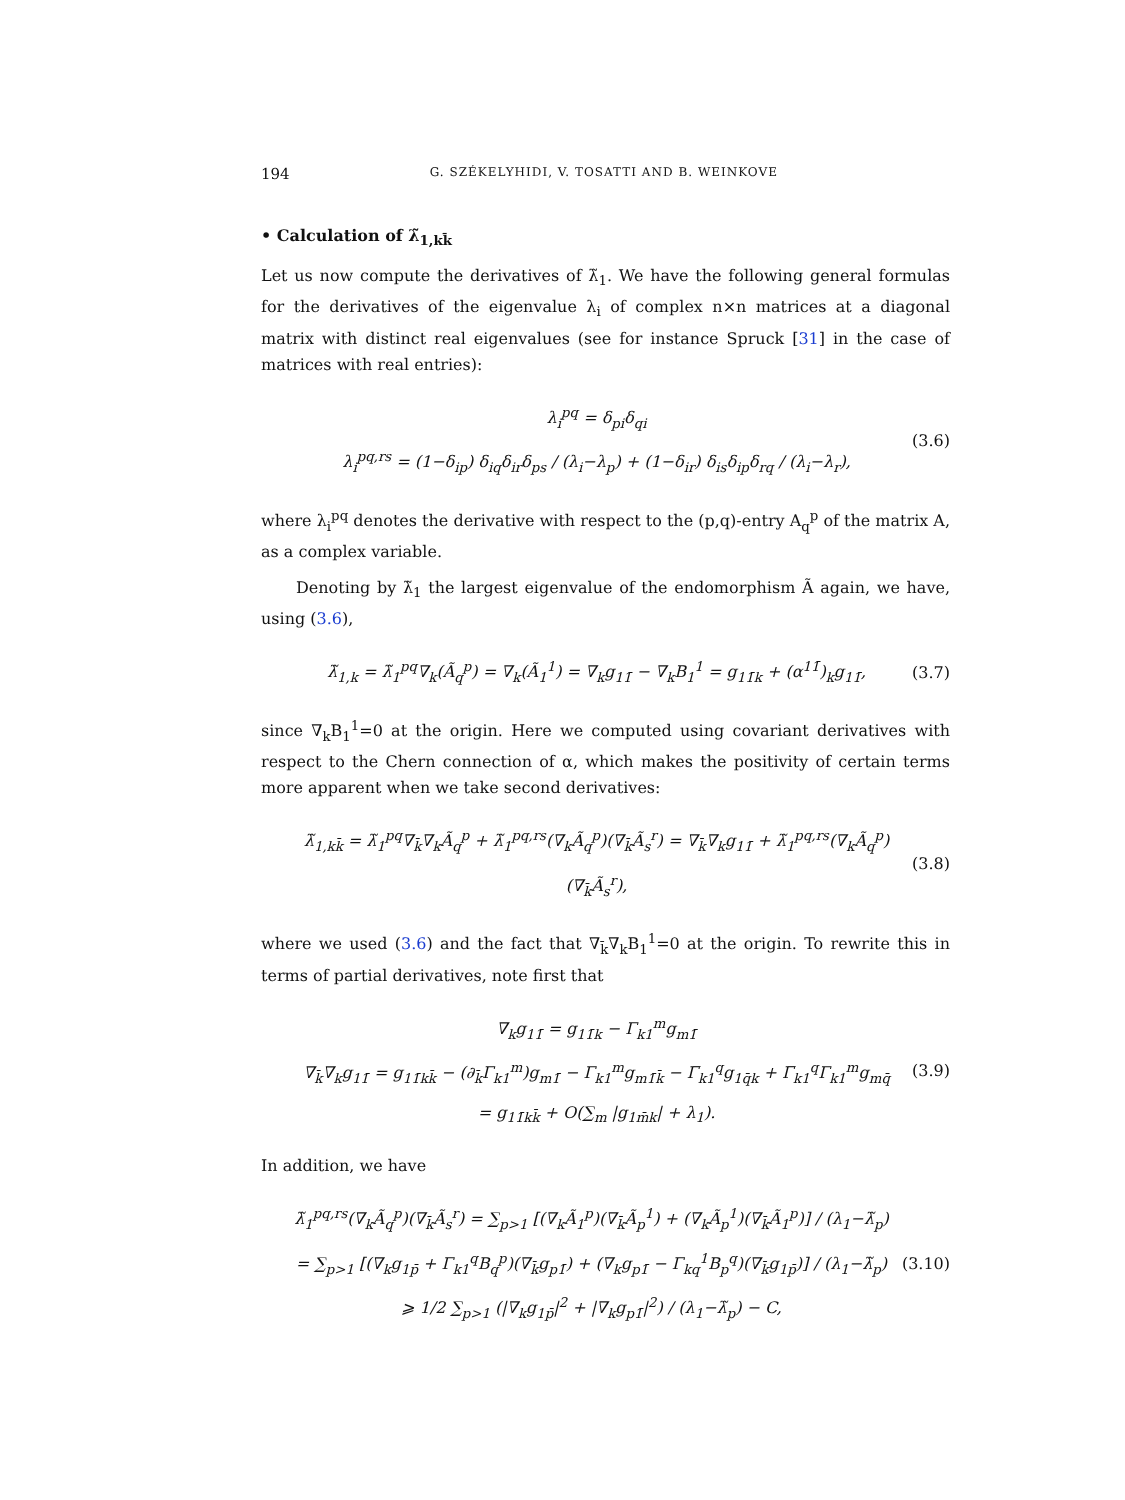194 G. SZÉKELYHIDI, V. TOSATTI AND B. WEINKOVE
• Calculation of λ̃<sub>1,kk̄</sub>
Let us now compute the derivatives of λ̃<sub>1</sub>. We have the following general formulas for the derivatives of the eigenvalue λ<sub>i</sub> of complex n×n matrices at a diagonal matrix with distinct real eigenvalues (see for instance Spruck [31] in the case of matrices with real entries):
λ<sub>i</sub><sup>pq</sup> = δ<sub>pi</sub>δ<sub>qi</sub>
λ<sub>i</sub><sup>pq,rs</sup> = (1−δ<sub>ip</sub>) δ<sub>iq</sub>δ<sub>ir</sub>δ<sub>ps</sub> / (λ<sub>i</sub>−λ<sub>p</sub>) + (1−δ<sub>ir</sub>) δ<sub>is</sub>δ<sub>ip</sub>δ<sub>rq</sub> / (λ<sub>i</sub>−λ<sub>r</sub>),
(3.6)
where λ<sub>i</sub><sup>pq</sup> denotes the derivative with respect to the (p,q)-entry A<sub>q</sub><sup>p</sup> of the matrix A, as a complex variable.
Denoting by λ̃<sub>1</sub> the largest eigenvalue of the endomorphism Ã again, we have, using (3.6),
λ̃<sub>1,k</sub> = λ̃<sub>1</sub><sup>pq</sup>∇<sub>k</sub>(Ã<sub>q</sub><sup>p</sup>) = ∇<sub>k</sub>(Ã<sub>1</sub><sup>1</sup>) = ∇<sub>k</sub>g<sub>11̄</sub> − ∇<sub>k</sub>B<sub>1</sub><sup>1</sup> = g<sub>11̄k</sub> + (α<sup>11̄</sup>)<sub>k</sub>g<sub>11̄</sub>,
(3.7)
since ∇<sub>k</sub>B<sub>1</sub><sup>1</sup>=0 at the origin. Here we computed using covariant derivatives with respect to the Chern connection of α, which makes the positivity of certain terms more apparent when we take second derivatives:
λ̃<sub>1,kk̄</sub> = λ̃<sub>1</sub><sup>pq</sup>∇<sub>k̄</sub>∇<sub>k</sub>Ã<sub>q</sub><sup>p</sup> + λ̃<sub>1</sub><sup>pq,rs</sup>(∇<sub>k</sub>Ã<sub>q</sub><sup>p</sup>)(∇<sub>k̄</sub>Ã<sub>s</sub><sup>r</sup>) = ∇<sub>k̄</sub>∇<sub>k</sub>g<sub>11̄</sub> + λ̃<sub>1</sub><sup>pq,rs</sup>(∇<sub>k</sub>Ã<sub>q</sub><sup>p</sup>)(∇<sub>k̄</sub>Ã<sub>s</sub><sup>r</sup>),
(3.8)
where we used (3.6) and the fact that ∇<sub>k̄</sub>∇<sub>k</sub>B<sub>1</sub><sup>1</sup>=0 at the origin. To rewrite this in terms of partial derivatives, note first that
∇<sub>k</sub>g<sub>11̄</sub> = g<sub>11̄k</sub> − Γ<sub>k1</sub><sup>m</sup>g<sub>m1̄</sub>
∇<sub>k̄</sub>∇<sub>k</sub>g<sub>11̄</sub> = g<sub>11̄kk̄</sub> − (∂<sub>k̄</sub>Γ<sub>k1</sub><sup>m</sup>)g<sub>m1̄</sub> − Γ<sub>k1</sub><sup>m</sup>g<sub>m1̄k̄</sub> − Γ̅<sub>k1</sub><sup>q</sup>g<sub>1q̄k</sub> + Γ̅<sub>k1</sub><sup>q</sup>Γ<sub>k1</sub><sup>m</sup>g<sub>mq̄</sub>
= g<sub>11̄kk̄</sub> + O(∑<sub>m</sub> |g<sub>1m̄k</sub>| + λ<sub>1</sub>).
(3.9)
In addition, we have
λ̃<sub>1</sub><sup>pq,rs</sup>(∇<sub>k</sub>Ã<sub>q</sub><sup>p</sup>)(∇<sub>k̄</sub>Ã<sub>s</sub><sup>r</sup>) = ∑<sub>p>1</sub> [(∇<sub>k</sub>Ã<sub>1</sub><sup>p</sup>)(∇<sub>k̄</sub>Ã<sub>p</sub><sup>1</sup>) + (∇<sub>k</sub>Ã<sub>p</sub><sup>1</sup>)(∇<sub>k̄</sub>Ã<sub>1</sub><sup>p</sup>)] / (λ<sub>1</sub>−λ̃<sub>p</sub>)
= ∑<sub>p>1</sub> [(∇<sub>k</sub>g<sub>1p̄</sub> + Γ<sub>k1</sub><sup>q</sup>B<sub>q</sub><sup>p</sup>)(∇<sub>k̄</sub>g<sub>p1̄</sub>) + (∇<sub>k</sub>g<sub>p1̄</sub> − Γ<sub>kq</sub><sup>1</sup>B<sub>p</sub><sup>q</sup>)(∇<sub>k̄</sub>g<sub>1p̄</sub>)] / (λ<sub>1</sub>−λ̃<sub>p</sub>)
⩾ 1/2 ∑<sub>p>1</sub> (|∇<sub>k</sub>g<sub>1p̄</sub>|<sup>2</sup> + |∇<sub>k</sub>g<sub>p1̄</sub>|<sup>2</sup>) / (λ<sub>1</sub>−λ̃<sub>p</sub>) − C,
(3.10)